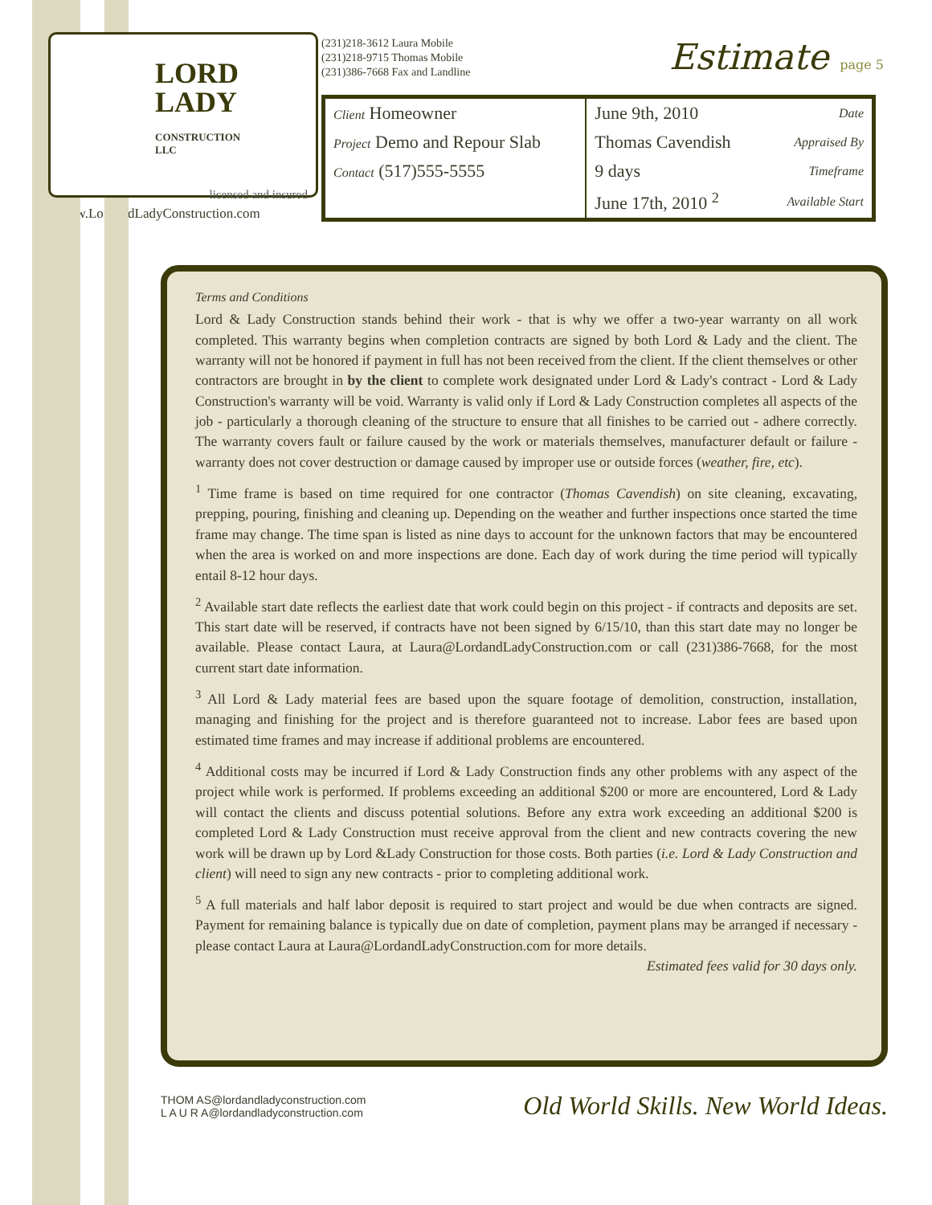LORD
LADY
CONSTRUCTION
LLC
licensed and insured
www.LordandLadyConstruction.com
(231)218-3612 Laura Mobile
(231)218-9715 Thomas Mobile
(231)386-7668 Fax and Landline
Estimate page 5
| Client Homeowner | June 9th, 2010 | Date |
| Project Demo and Repour Slab | Thomas Cavendish | Appraised By |
| Contact (517)555-5555 | 9 days | Timeframe |
| | June 17th, 2010 <sup>2</sup> | Available Start |
Terms and Conditions
Lord & Lady Construction stands behind their work - that is why we offer a two-year warranty on all work completed. This warranty begins when completion contracts are signed by both Lord & Lady and the client. The warranty will not be honored if payment in full has not been received from the client. If the client themselves or other contractors are brought in by the client to complete work designated under Lord & Lady's contract - Lord & Lady Construction's warranty will be void. Warranty is valid only if Lord & Lady Construction completes all aspects of the job - particularly a thorough cleaning of the structure to ensure that all finishes to be carried out - adhere correctly. The warranty covers fault or failure caused by the work or materials themselves, manufacturer default or failure - warranty does not cover destruction or damage caused by improper use or outside forces (weather, fire, etc).
<sup>1</sup> Time frame is based on time required for one contractor (Thomas Cavendish) on site cleaning, excavating, prepping, pouring, finishing and cleaning up. Depending on the weather and further inspections once started the time frame may change. The time span is listed as nine days to account for the unknown factors that may be encountered when the area is worked on and more inspections are done. Each day of work during the time period will typically entail 8-12 hour days.
<sup>2</sup> Available start date reflects the earliest date that work could begin on this project - if contracts and deposits are set. This start date will be reserved, if contracts have not been signed by 6/15/10, than this start date may no longer be available. Please contact Laura, at Laura@LordandLadyConstruction.com or call (231)386-7668, for the most current start date information.
<sup>3</sup> All Lord & Lady material fees are based upon the square footage of demolition, construction, installation, managing and finishing for the project and is therefore guaranteed not to increase. Labor fees are based upon estimated time frames and may increase if additional problems are encountered.
<sup>4</sup> Additional costs may be incurred if Lord & Lady Construction finds any other problems with any aspect of the project while work is performed. If problems exceeding an additional $200 or more are encountered, Lord & Lady will contact the clients and discuss potential solutions. Before any extra work exceeding an additional $200 is completed Lord & Lady Construction must receive approval from the client and new contracts covering the new work will be drawn up by Lord &Lady Construction for those costs. Both parties (i.e. Lord & Lady Construction and client) will need to sign any new contracts - prior to completing additional work.
<sup>5</sup> A full materials and half labor deposit is required to start project and would be due when contracts are signed. Payment for remaining balance is typically due on date of completion, payment plans may be arranged if necessary - please contact Laura at Laura@LordandLadyConstruction.com for more details.
Estimated fees valid for 30 days only.
THOM AS@lordandladyconstruction.com
L A U R A@lordandladyconstruction.com
Old World Skills. New World Ideas.